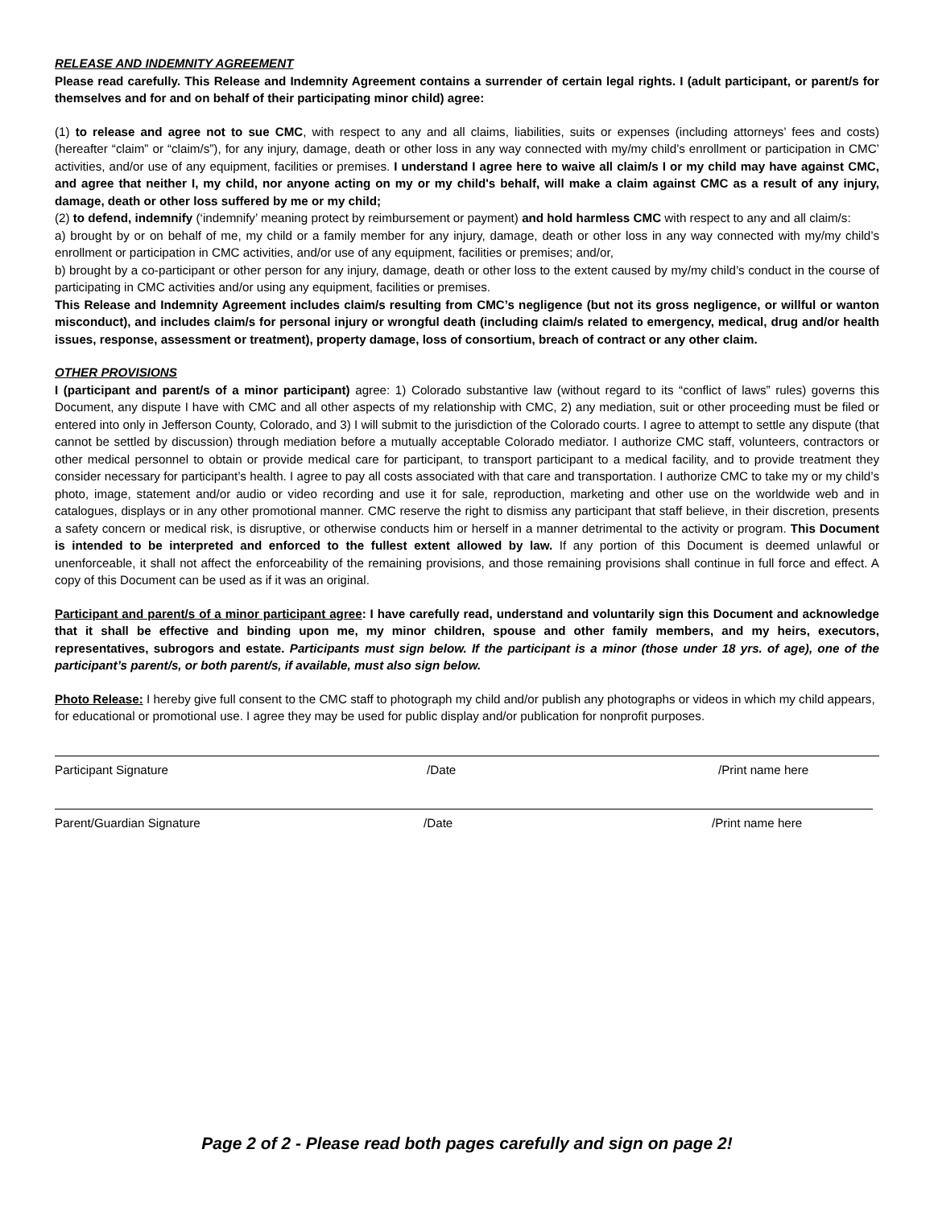RELEASE AND INDEMNITY AGREEMENT
Please read carefully. This Release and Indemnity Agreement contains a surrender of certain legal rights. I (adult participant, or parent/s for themselves and for and on behalf of their participating minor child) agree:
(1) to release and agree not to sue CMC, with respect to any and all claims, liabilities, suits or expenses (including attorneys’ fees and costs) (hereafter “claim” or “claim/s”), for any injury, damage, death or other loss in any way connected with my/my child’s enrollment or participation in CMC’ activities, and/or use of any equipment, facilities or premises. I understand I agree here to waive all claim/s I or my child may have against CMC, and agree that neither I, my child, nor anyone acting on my or my child's behalf, will make a claim against CMC as a result of any injury, damage, death or other loss suffered by me or my child;
(2) to defend, indemnify (‘indemnify’ meaning protect by reimbursement or payment) and hold harmless CMC with respect to any and all claim/s:
a) brought by or on behalf of me, my child or a family member for any injury, damage, death or other loss in any way connected with my/my child’s enrollment or participation in CMC activities, and/or use of any equipment, facilities or premises; and/or,
b) brought by a co-participant or other person for any injury, damage, death or other loss to the extent caused by my/my child’s conduct in the course of participating in CMC activities and/or using any equipment, facilities or premises.
This Release and Indemnity Agreement includes claim/s resulting from CMC’s negligence (but not its gross negligence, or willful or wanton misconduct), and includes claim/s for personal injury or wrongful death (including claim/s related to emergency, medical, drug and/or health issues, response, assessment or treatment), property damage, loss of consortium, breach of contract or any other claim.
OTHER PROVISIONS
I (participant and parent/s of a minor participant) agree: 1) Colorado substantive law (without regard to its “conflict of laws” rules) governs this Document, any dispute I have with CMC and all other aspects of my relationship with CMC, 2) any mediation, suit or other proceeding must be filed or entered into only in Jefferson County, Colorado, and 3) I will submit to the jurisdiction of the Colorado courts. I agree to attempt to settle any dispute (that cannot be settled by discussion) through mediation before a mutually acceptable Colorado mediator. I authorize CMC staff, volunteers, contractors or other medical personnel to obtain or provide medical care for participant, to transport participant to a medical facility, and to provide treatment they consider necessary for participant’s health. I agree to pay all costs associated with that care and transportation. I authorize CMC to take my or my child’s photo, image, statement and/or audio or video recording and use it for sale, reproduction, marketing and other use on the worldwide web and in catalogues, displays or in any other promotional manner. CMC reserve the right to dismiss any participant that staff believe, in their discretion, presents a safety concern or medical risk, is disruptive, or otherwise conducts him or herself in a manner detrimental to the activity or program. This Document is intended to be interpreted and enforced to the fullest extent allowed by law. If any portion of this Document is deemed unlawful or unenforceable, it shall not affect the enforceability of the remaining provisions, and those remaining provisions shall continue in full force and effect. A copy of this Document can be used as if it was an original.
Participant and parent/s of a minor participant agree: I have carefully read, understand and voluntarily sign this Document and acknowledge that it shall be effective and binding upon me, my minor children, spouse and other family members, and my heirs, executors, representatives, subrogors and estate. Participants must sign below. If the participant is a minor (those under 18 yrs. of age), one of the participant’s parent/s, or both parent/s, if available, must also sign below.
Photo Release: I hereby give full consent to the CMC staff to photograph my child and/or publish any photographs or videos in which my child appears, for educational or promotional use. I agree they may be used for public display and/or publication for nonprofit purposes.
Participant Signature /Date /Print name here
Parent/Guardian Signature /Date /Print name here
Page 2 of 2 - Please read both pages carefully and sign on page 2!